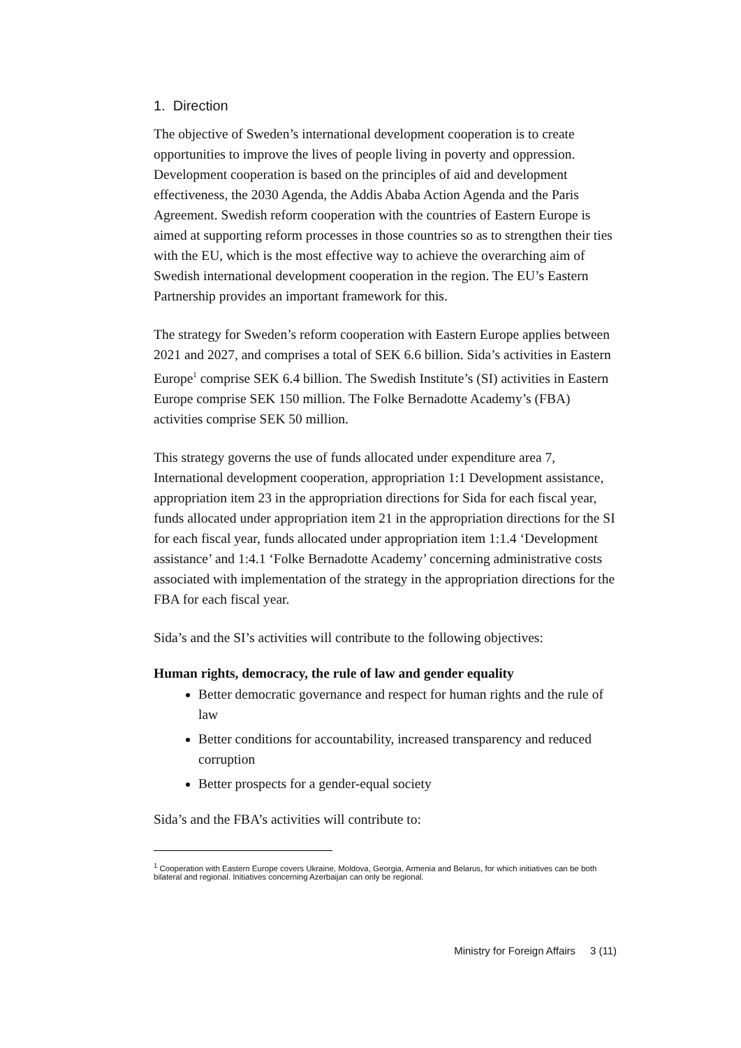1. Direction
The objective of Sweden’s international development cooperation is to create opportunities to improve the lives of people living in poverty and oppression. Development cooperation is based on the principles of aid and development effectiveness, the 2030 Agenda, the Addis Ababa Action Agenda and the Paris Agreement. Swedish reform cooperation with the countries of Eastern Europe is aimed at supporting reform processes in those countries so as to strengthen their ties with the EU, which is the most effective way to achieve the overarching aim of Swedish international development cooperation in the region. The EU’s Eastern Partnership provides an important framework for this.
The strategy for Sweden’s reform cooperation with Eastern Europe applies between 2021 and 2027, and comprises a total of SEK 6.6 billion. Sida’s activities in Eastern Europe<sup>1</sup> comprise SEK 6.4 billion. The Swedish Institute’s (SI) activities in Eastern Europe comprise SEK 150 million. The Folke Bernadotte Academy’s (FBA) activities comprise SEK 50 million.
This strategy governs the use of funds allocated under expenditure area 7, International development cooperation, appropriation 1:1 Development assistance, appropriation item 23 in the appropriation directions for Sida for each fiscal year, funds allocated under appropriation item 21 in the appropriation directions for the SI for each fiscal year, funds allocated under appropriation item 1:1.4 ‘Development assistance’ and 1:4.1 ‘Folke Bernadotte Academy’ concerning administrative costs associated with implementation of the strategy in the appropriation directions for the FBA for each fiscal year.
Sida’s and the SI’s activities will contribute to the following objectives:
Human rights, democracy, the rule of law and gender equality
Better democratic governance and respect for human rights and the rule of law
Better conditions for accountability, increased transparency and reduced corruption
Better prospects for a gender-equal society
Sida’s and the FBA’s activities will contribute to:
<sup>1</sup> Cooperation with Eastern Europe covers Ukraine, Moldova, Georgia, Armenia and Belarus, for which initiatives can be both bilateral and regional. Initiatives concerning Azerbaijan can only be regional.
Ministry for Foreign Affairs 3 (11)